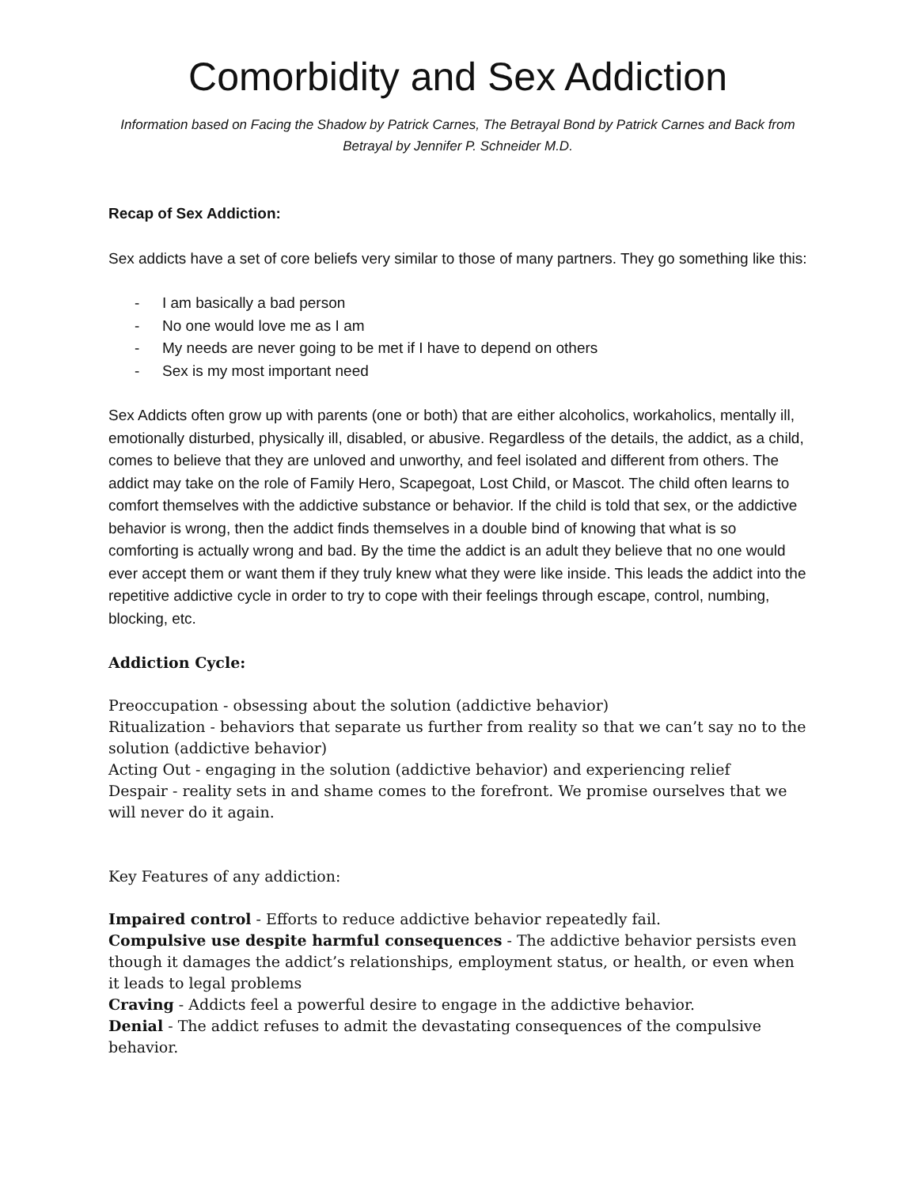Comorbidity and Sex Addiction
Information based on Facing the Shadow by Patrick Carnes, The Betrayal Bond by Patrick Carnes and Back from Betrayal by Jennifer P. Schneider M.D.
Recap of Sex Addiction:
Sex addicts have a set of core beliefs very similar to those of many partners. They go something like this:
- I am basically a bad person
- No one would love me as I am
- My needs are never going to be met if I have to depend on others
- Sex is my most important need
Sex Addicts often grow up with parents (one or both) that are either alcoholics, workaholics, mentally ill, emotionally disturbed, physically ill, disabled, or abusive. Regardless of the details, the addict, as a child, comes to believe that they are unloved and unworthy, and feel isolated and different from others. The addict may take on the role of Family Hero, Scapegoat, Lost Child, or Mascot. The child often learns to comfort themselves with the addictive substance or behavior. If the child is told that sex, or the addictive behavior is wrong, then the addict finds themselves in a double bind of knowing that what is so comforting is actually wrong and bad. By the time the addict is an adult they believe that no one would ever accept them or want them if they truly knew what they were like inside. This leads the addict into the repetitive addictive cycle in order to try to cope with their feelings through escape, control, numbing, blocking, etc.
Addiction Cycle:
Preoccupation - obsessing about the solution (addictive behavior)
Ritualization - behaviors that separate us further from reality so that we can’t say no to the solution (addictive behavior)
Acting Out - engaging in the solution (addictive behavior) and experiencing relief
Despair - reality sets in and shame comes to the forefront. We promise ourselves that we will never do it again.
Key Features of any addiction:
Impaired control - Efforts to reduce addictive behavior repeatedly fail.
Compulsive use despite harmful consequences - The addictive behavior persists even though it damages the addict’s relationships, employment status, or health, or even when it leads to legal problems
Craving - Addicts feel a powerful desire to engage in the addictive behavior.
Denial - The addict refuses to admit the devastating consequences of the compulsive behavior.